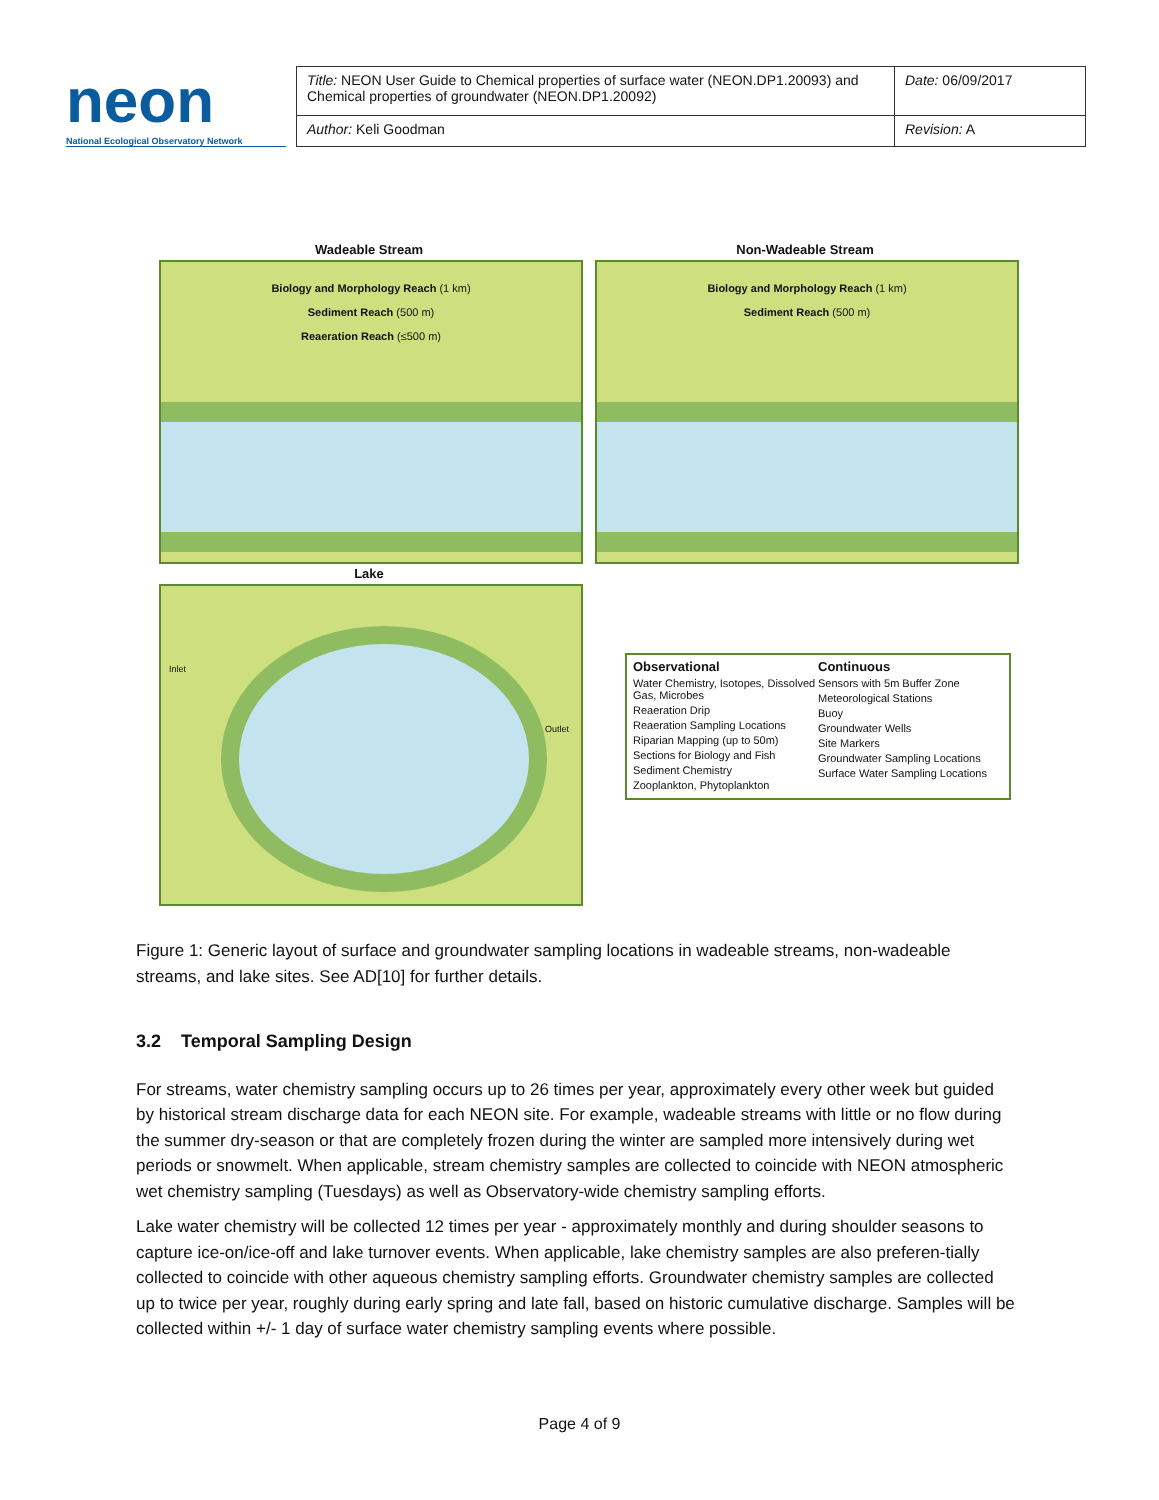neon
National Ecological Observatory Network
| Title: NEON User Guide to Chemical properties of surface water (NEON.DP1.20093) and Chemical properties of groundwater (NEON.DP1.20092) | Date: 06/09/2017 |
| Author: Keli Goodman | Revision: A |
Wadeable Stream
Biology and Morphology Reach (1 km)
Sediment Reach (500 m)
Reaeration Reach (≤500 m)
Non-Wadeable Stream
Biology and Morphology Reach (1 km)
Sediment Reach (500 m)
Lake
Inlet
Outlet
Observational
Water Chemistry, Isotopes, Dissolved Gas, Microbes
Reaeration Drip
Reaeration Sampling Locations
Riparian Mapping (up to 50m)
Sections for Biology and Fish
Sediment Chemistry
Zooplankton, Phytoplankton
Continuous
Sensors with 5m Buffer Zone
Meteorological Stations
Buoy
Groundwater Wells
Site Markers
Groundwater Sampling Locations
Surface Water Sampling Locations
Figure 1: Generic layout of surface and groundwater sampling locations in wadeable streams, non-wadeable streams, and lake sites. See AD[10] for further details.
3.2 Temporal Sampling Design
For streams, water chemistry sampling occurs up to 26 times per year, approximately every other week but guided by historical stream discharge data for each NEON site. For example, wadeable streams with little or no flow during the summer dry-season or that are completely frozen during the winter are sampled more intensively during wet periods or snowmelt. When applicable, stream chemistry samples are collected to coincide with NEON atmospheric wet chemistry sampling (Tuesdays) as well as Observatory-wide chemistry sampling efforts.
Lake water chemistry will be collected 12 times per year - approximately monthly and during shoulder seasons to capture ice-on/ice-off and lake turnover events. When applicable, lake chemistry samples are also preferen-tially collected to coincide with other aqueous chemistry sampling efforts. Groundwater chemistry samples are collected up to twice per year, roughly during early spring and late fall, based on historic cumulative discharge. Samples will be collected within +/- 1 day of surface water chemistry sampling events where possible.
Page 4 of 9